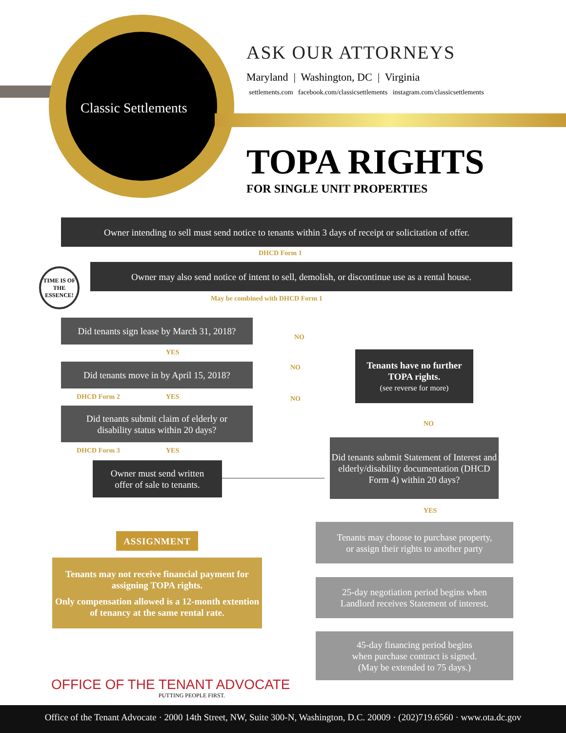Classic Settlements
ASK OUR ATTORNEYS
Maryland | Washington, DC | Virginia
settlements.com facebook.com/classicsettlements instagram.com/classicsettlements
TOPA RIGHTS
FOR SINGLE UNIT PROPERTIES
Owner intending to sell must send notice to tenants within 3 days of receipt or solicitation of offer.
DHCD Form 1
TIME IS OF THE ESSENCE!
Owner may also send notice of intent to sell, demolish, or discontinue use as a rental house.
May be combined with DHCD Form 1
Did tenants sign lease by March 31, 2018?
YES
NO
Did tenants move in by April 15, 2018?
NO
DHCD Form 2 YES NO
Did tenants submit claim of elderly or
disability status within 20 days?
DHCD Form 3 YES
Owner must send written
offer of sale to tenants.
Tenants have no further TOPA rights.
(see reverse for more)
NO
Did tenants submit Statement of Interest and elderly/disability documentation (DHCD Form 4) within 20 days?
YES
Tenants may choose to purchase property,
or assign their rights to another party
25-day negotiation period begins when
Landlord receives Statement of interest.
45-day financing period begins
when purchase contract is signed.
(May be extended to 75 days.)
ASSIGNMENT
Tenants may not receive financial payment for assigning TOPA rights.
Only compensation allowed is a 12-month extention of tenancy at the same rental rate.
OFFICE OF THE TENANT ADVOCATE
PUTTING PEOPLE FIRST.
Office of the Tenant Advocate · 2000 14th Street, NW, Suite 300-N, Washington, D.C. 20009 · (202)719.6560 · www.ota.dc.gov